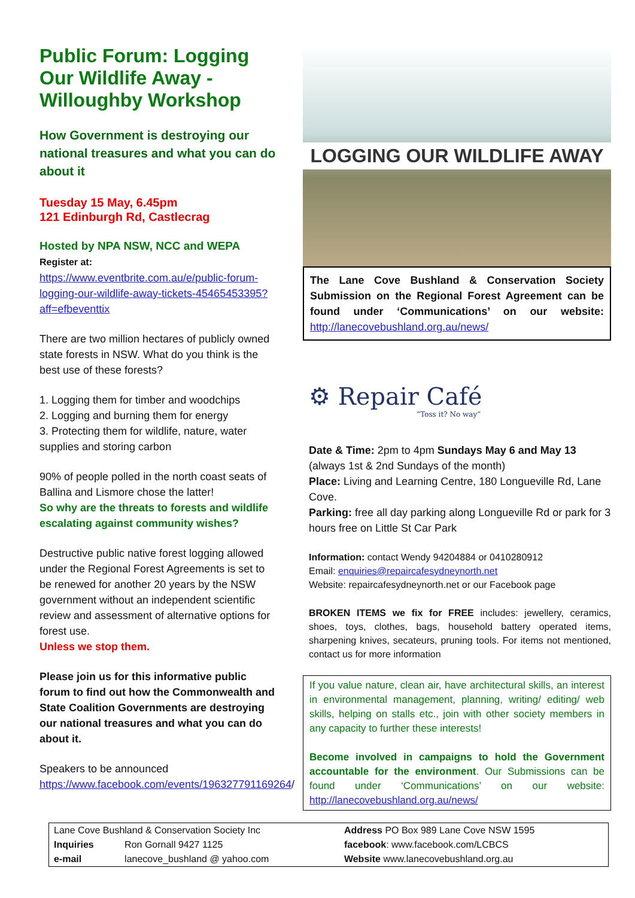Public Forum: Logging Our Wildlife Away - Willoughby Workshop
How Government is destroying our national treasures and what you can do about it
Tuesday 15 May, 6.45pm
121 Edinburgh Rd, Castlecrag
Hosted by NPA NSW, NCC and WEPA
Register at:
https://www.eventbrite.com.au/e/public-forum-logging-our-wildlife-away-tickets-45465453395?aff=efbeventtix
There are two million hectares of publicly owned state forests in NSW. What do you think is the best use of these forests?
1. Logging them for timber and woodchips
2. Logging and burning them for energy
3. Protecting them for wildlife, nature, water supplies and storing carbon
90% of people polled in the north coast seats of Ballina and Lismore chose the latter!
So why are the threats to forests and wildlife escalating against community wishes?
Destructive public native forest logging allowed under the Regional Forest Agreements is set to be renewed for another 20 years by the NSW government without an independent scientific review and assessment of alternative options for forest use.
Unless we stop them.
Please join us for this informative public forum to find out how the Commonwealth and State Coalition Governments are destroying our national treasures and what you can do about it.
Speakers to be announced
https://www.facebook.com/events/196327791169264/
LOGGING OUR WILDLIFE AWAY
The Lane Cove Bushland & Conservation Society Submission on the Regional Forest Agreement can be found under ‘Communications’ on our website: http://lanecovebushland.org.au/news/
⚙ Repair Café
“Toss it? No way”
Date & Time: 2pm to 4pm Sundays May 6 and May 13 (always 1st & 2nd Sundays of the month)
Place: Living and Learning Centre, 180 Longueville Rd, Lane Cove.
Parking: free all day parking along Longueville Rd or park for 3 hours free on Little St Car Park
Information: contact Wendy 94204884 or 0410280912
Email: enquiries@repaircafesydneynorth.net
Website: repaircafesydneynorth.net or our Facebook page
BROKEN ITEMS we fix for FREE includes: jewellery, ceramics, shoes, toys, clothes, bags, household battery operated items, sharpening knives, secateurs, pruning tools. For items not mentioned, contact us for more information
If you value nature, clean air, have architectural skills, an interest in environmental management, planning, writing/ editing/ web skills, helping on stalls etc., join with other society members in any capacity to further these interests!
Become involved in campaigns to hold the Government accountable for the environment. Our Submissions can be found under ‘Communications’ on our website: http://lanecovebushland.org.au/news/
| Lane Cove Bushland & Conservation Society Inc | | Address PO Box 989 Lane Cove NSW 1595 |
| Inquiries | Ron Gornall 9427 1125 | facebook : www.facebook.com/LCBCS |
| e-mail | lanecove_bushland @ yahoo.com | Website www.lanecovebushland.org.au |